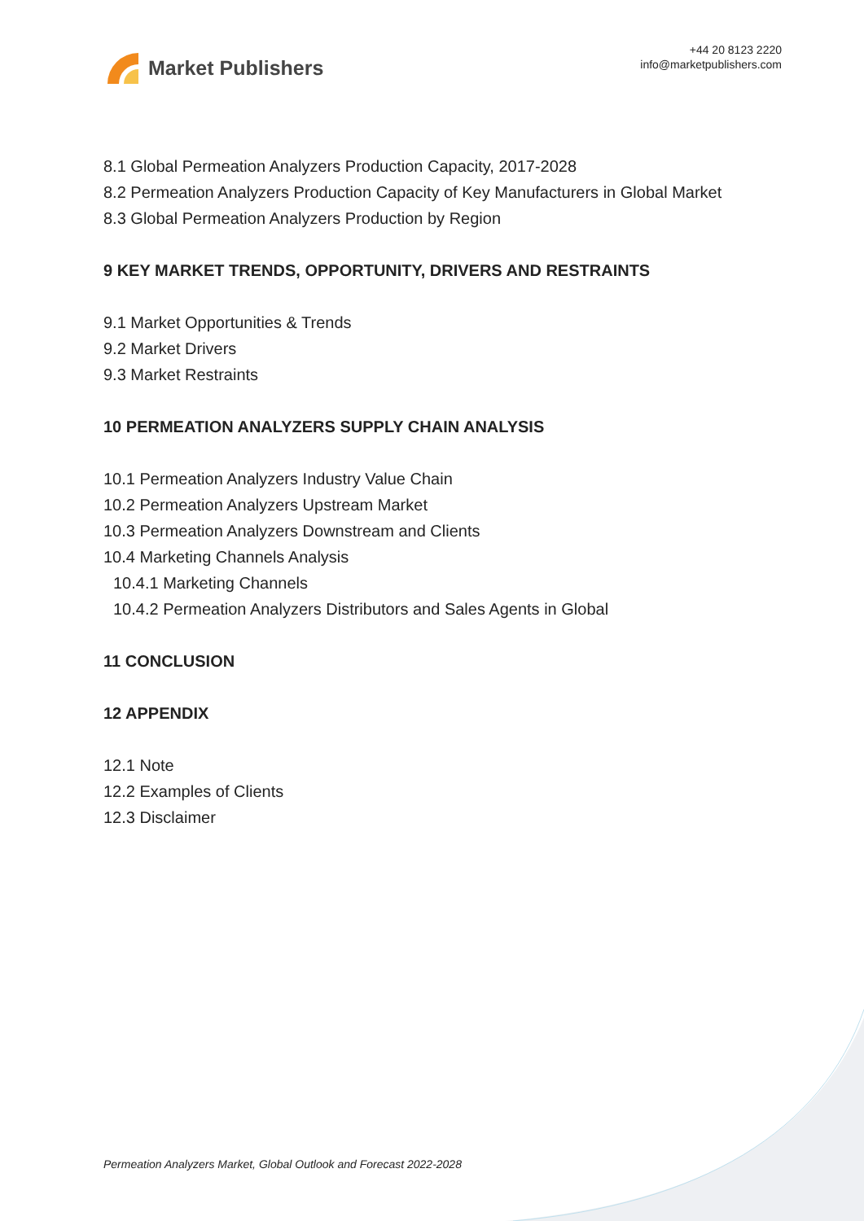Market Publishers
+44 20 8123 2220
info@marketpublishers.com
8.1 Global Permeation Analyzers Production Capacity, 2017-2028
8.2 Permeation Analyzers Production Capacity of Key Manufacturers in Global Market
8.3 Global Permeation Analyzers Production by Region
9 KEY MARKET TRENDS, OPPORTUNITY, DRIVERS AND RESTRAINTS
9.1 Market Opportunities & Trends
9.2 Market Drivers
9.3 Market Restraints
10 PERMEATION ANALYZERS SUPPLY CHAIN ANALYSIS
10.1 Permeation Analyzers Industry Value Chain
10.2 Permeation Analyzers Upstream Market
10.3 Permeation Analyzers Downstream and Clients
10.4 Marketing Channels Analysis
10.4.1 Marketing Channels
10.4.2 Permeation Analyzers Distributors and Sales Agents in Global
11 CONCLUSION
12 APPENDIX
12.1 Note
12.2 Examples of Clients
12.3 Disclaimer
Permeation Analyzers Market, Global Outlook and Forecast 2022-2028